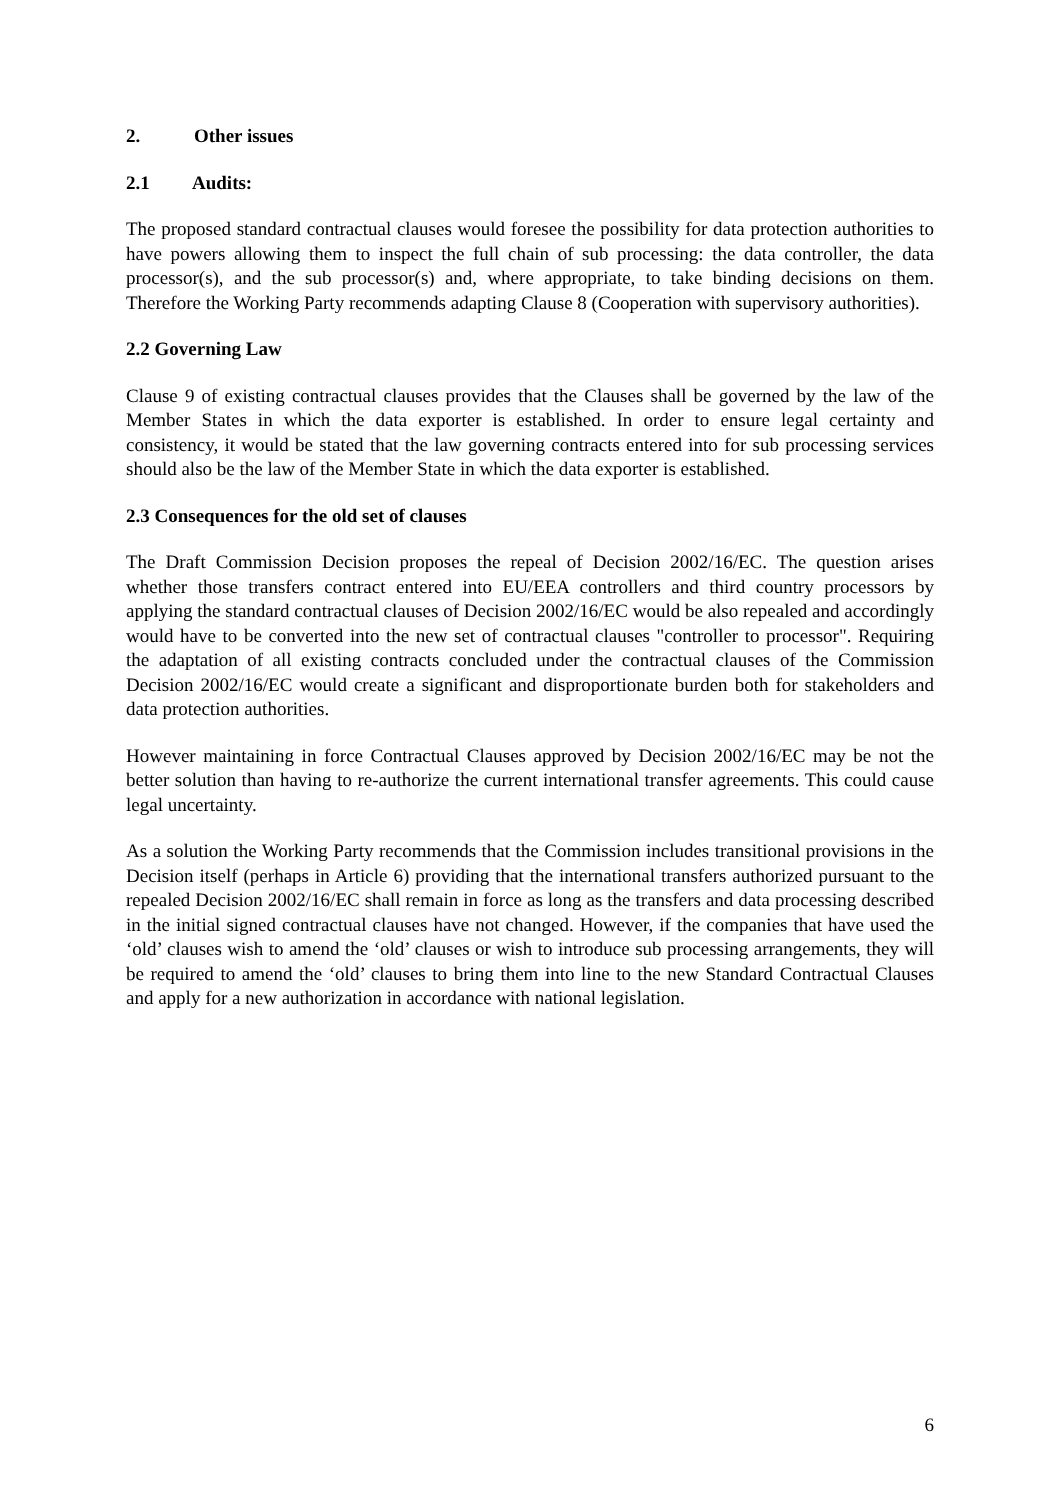2. Other issues
2.1 Audits:
The proposed standard contractual clauses would foresee the possibility for data protection authorities to have powers allowing them to inspect the full chain of sub processing: the data controller, the data processor(s), and the sub processor(s) and, where appropriate, to take binding decisions on them. Therefore the Working Party recommends adapting Clause 8 (Cooperation with supervisory authorities).
2.2 Governing Law
Clause 9 of existing contractual clauses provides that the Clauses shall be governed by the law of the Member States in which the data exporter is established. In order to ensure legal certainty and consistency, it would be stated that the law governing contracts entered into for sub processing services should also be the law of the Member State in which the data exporter is established.
2.3 Consequences for the old set of clauses
The Draft Commission Decision proposes the repeal of Decision 2002/16/EC. The question arises whether those transfers contract entered into EU/EEA controllers and third country processors by applying the standard contractual clauses of Decision 2002/16/EC would be also repealed and accordingly would have to be converted into the new set of contractual clauses "controller to processor". Requiring the adaptation of all existing contracts concluded under the contractual clauses of the Commission Decision 2002/16/EC would create a significant and disproportionate burden both for stakeholders and data protection authorities.
However maintaining in force Contractual Clauses approved by Decision 2002/16/EC may be not the better solution than having to re-authorize the current international transfer agreements. This could cause legal uncertainty.
As a solution the Working Party recommends that the Commission includes transitional provisions in the Decision itself (perhaps in Article 6) providing that the international transfers authorized pursuant to the repealed Decision 2002/16/EC shall remain in force as long as the transfers and data processing described in the initial signed contractual clauses have not changed. However, if the companies that have used the ‘old’ clauses wish to amend the ‘old’ clauses or wish to introduce sub processing arrangements, they will be required to amend the ‘old’ clauses to bring them into line to the new Standard Contractual Clauses and apply for a new authorization in accordance with national legislation.
6